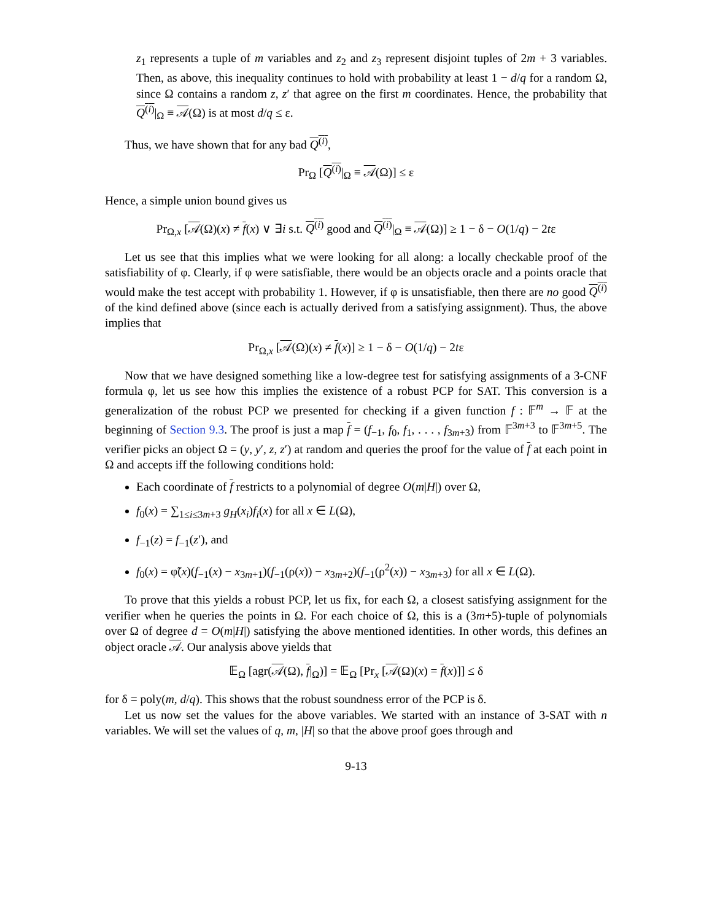z<sub>1</sub> represents a tuple of m variables and z<sub>2</sub> and z<sub>3</sub> represent disjoint tuples of 2m + 3 variables. Then, as above, this inequality continues to hold with probability at least 1 − d/q for a random Ω, since Ω contains a random z, z′ that agree on the first m coordinates. Hence, the probability that Q<sup>(i)</sup>|<sub>Ω</sub> ≡ 𝒜(Ω) is at most d/q ≤ ε.
Thus, we have shown that for any bad Q<sup>(i)</sup>,
Pr<sub>Ω</sub> [Q<sup>(i)</sup>|<sub>Ω</sub> ≡ 𝒜(Ω)] ≤ ε
Hence, a simple union bound gives us
Pr<sub>Ω,x</sub> [𝒜(Ω)(x) ≠ f(x) ∨ ∃i s.t. Q<sup>(i)</sup> good and Q<sup>(i)</sup>|<sub>Ω</sub> ≡ 𝒜(Ω)] ≥ 1 − δ − O(1/q) − 2tε
Let us see that this implies what we were looking for all along: a locally checkable proof of the satisfiability of φ. Clearly, if φ were satisfiable, there would be an objects oracle and a points oracle that would make the test accept with probability 1. However, if φ is unsatisfiable, then there are no good Q<sup>(i)</sup> of the kind defined above (since each is actually derived from a satisfying assignment). Thus, the above implies that
Pr<sub>Ω,x</sub> [𝒜(Ω)(x) ≠ f(x)] ≥ 1 − δ − O(1/q) − 2tε
Now that we have designed something like a low-degree test for satisfying assignments of a 3-CNF formula φ, let us see how this implies the existence of a robust PCP for SAT. This conversion is a generalization of the robust PCP we presented for checking if a given function f : 𝔽<sup>m</sup> → 𝔽 at the beginning of Section 9.3. The proof is just a map f = (f<sub>−1</sub>, f<sub>0</sub>, f<sub>1</sub>, . . . , f<sub>3m+3</sub>) from 𝔽<sup>3m+3</sup> to 𝔽<sup>3m+5</sup>. The verifier picks an object Ω = (y, y′, z, z′) at random and queries the proof for the value of f at each point in Ω and accepts iff the following conditions hold:
Each coordinate of f restricts to a polynomial of degree O(m|H|) over Ω,
f<sub>0</sub>(x) = ∑<sub>1≤i≤3m+3</sub> g<sub>H</sub>(x<sub>i</sub>)f<sub>i</sub>(x) for all x ∈ L(Ω),
f<sub>−1</sub>(z) = f<sub>−1</sub>(z′), and
f<sub>0</sub>(x) = φ̃(x)(f<sub>−1</sub>(x) − x<sub>3m+1</sub>)(f<sub>−1</sub>(ρ(x)) − x<sub>3m+2</sub>)(f<sub>−1</sub>(ρ<sup>2</sup>(x)) − x<sub>3m+3</sub>) for all x ∈ L(Ω).
To prove that this yields a robust PCP, let us fix, for each Ω, a closest satisfying assignment for the verifier when he queries the points in Ω. For each choice of Ω, this is a (3m+5)-tuple of polynomials over Ω of degree d = O(m|H|) satisfying the above mentioned identities. In other words, this defines an object oracle 𝒜. Our analysis above yields that
𝔼<sub>Ω</sub> [agr(𝒜(Ω), f|<sub>Ω</sub>)] = 𝔼<sub>Ω</sub> [Pr<sub>x</sub> [𝒜(Ω)(x) = f(x)]] ≤ δ
for δ = poly(m, d/q). This shows that the robust soundness error of the PCP is δ.
Let us now set the values for the above variables. We started with an instance of 3-SAT with n variables. We will set the values of q, m, |H| so that the above proof goes through and
9-13